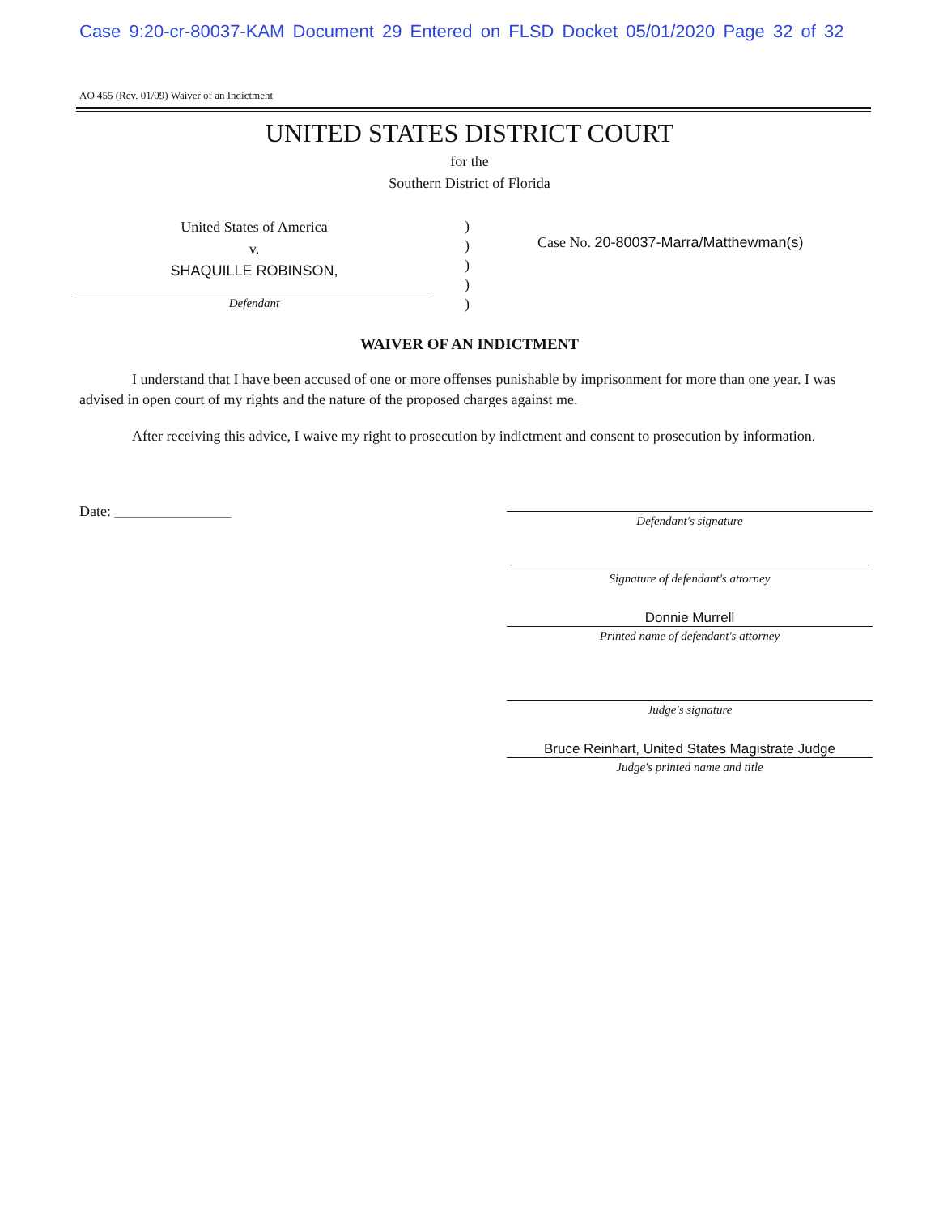Case 9:20-cr-80037-KAM Document 29 Entered on FLSD Docket 05/01/2020 Page 32 of 32
AO 455 (Rev. 01/09) Waiver of an Indictment
UNITED STATES DISTRICT COURT
for the
Southern District of Florida
United States of America
v.
SHAQUILLE ROBINSON,
Defendant
)
)
)
)
)
Case No. 20-80037-Marra/Matthewman(s)
WAIVER OF AN INDICTMENT
I understand that I have been accused of one or more offenses punishable by imprisonment for more than one year. I was advised in open court of my rights and the nature of the proposed charges against me.
After receiving this advice, I waive my right to prosecution by indictment and consent to prosecution by information.
Date: ________________
Defendant's signature
Signature of defendant's attorney
Donnie Murrell
Printed name of defendant's attorney
Judge's signature
Bruce Reinhart, United States Magistrate Judge
Judge's printed name and title